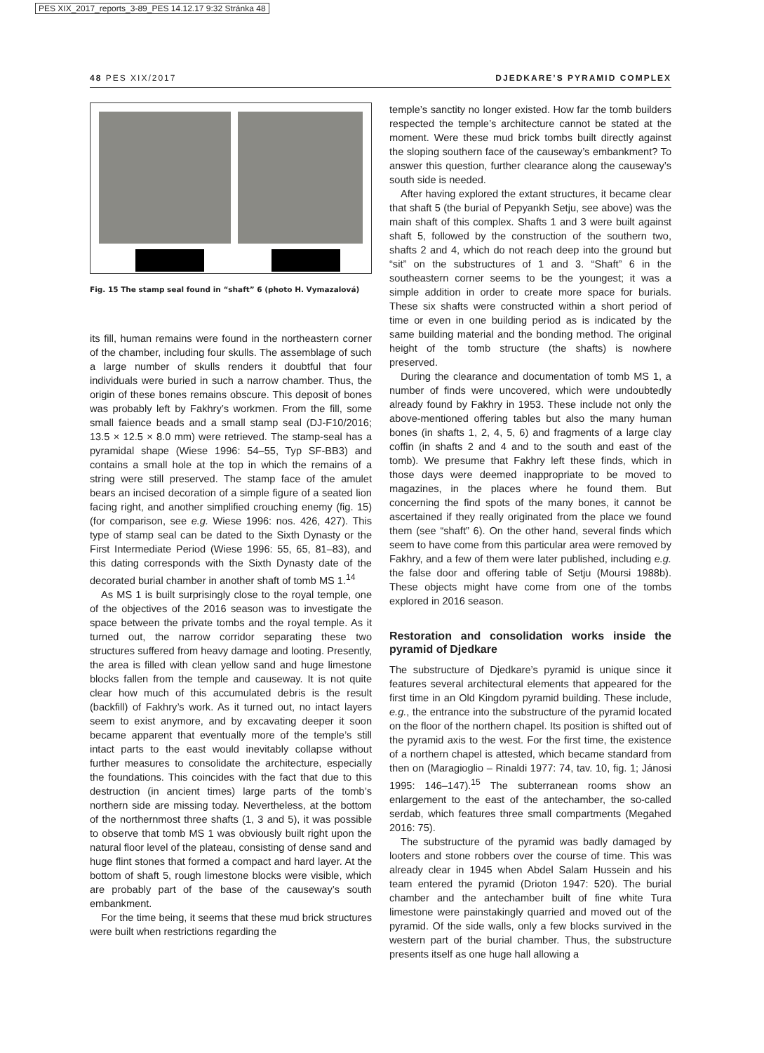PES XIX_2017_reports_3-89_PES 14.12.17 9:32 Stránka 48
48 PES XIX/2017 DJEDKARE’S PYRAMID COMPLEX
Fig. 15 The stamp seal found in “shaft” 6 (photo H. Vymazalová)
its fill, human remains were found in the northeastern corner of the chamber, including four skulls. The assemblage of such a large number of skulls renders it doubtful that four individuals were buried in such a narrow chamber. Thus, the origin of these bones remains obscure. This deposit of bones was probably left by Fakhry’s workmen. From the fill, some small faience beads and a small stamp seal (DJ-F10/2016; 13.5 × 12.5 × 8.0 mm) were retrieved. The stamp-seal has a pyramidal shape (Wiese 1996: 54–55, Typ SF-BB3) and contains a small hole at the top in which the remains of a string were still preserved. The stamp face of the amulet bears an incised decoration of a simple figure of a seated lion facing right, and another simplified crouching enemy (fig. 15) (for comparison, see e.g. Wiese 1996: nos. 426, 427). This type of stamp seal can be dated to the Sixth Dynasty or the First Intermediate Period (Wiese 1996: 55, 65, 81–83), and this dating corresponds with the Sixth Dynasty date of the decorated burial chamber in another shaft of tomb MS 1.<sup>14</sup>
As MS 1 is built surprisingly close to the royal temple, one of the objectives of the 2016 season was to investigate the space between the private tombs and the royal temple. As it turned out, the narrow corridor separating these two structures suffered from heavy damage and looting. Presently, the area is filled with clean yellow sand and huge limestone blocks fallen from the temple and causeway. It is not quite clear how much of this accumulated debris is the result (backfill) of Fakhry’s work. As it turned out, no intact layers seem to exist anymore, and by excavating deeper it soon became apparent that eventually more of the temple’s still intact parts to the east would inevitably collapse without further measures to consolidate the architecture, especially the foundations. This coincides with the fact that due to this destruction (in ancient times) large parts of the tomb’s northern side are missing today. Nevertheless, at the bottom of the northernmost three shafts (1, 3 and 5), it was possible to observe that tomb MS 1 was obviously built right upon the natural floor level of the plateau, consisting of dense sand and huge flint stones that formed a compact and hard layer. At the bottom of shaft 5, rough limestone blocks were visible, which are probably part of the base of the causeway’s south embankment.
For the time being, it seems that these mud brick structures were built when restrictions regarding the
temple’s sanctity no longer existed. How far the tomb builders respected the temple’s architecture cannot be stated at the moment. Were these mud brick tombs built directly against the sloping southern face of the causeway’s embankment? To answer this question, further clearance along the causeway’s south side is needed.
After having explored the extant structures, it became clear that shaft 5 (the burial of Pepyankh Setju, see above) was the main shaft of this complex. Shafts 1 and 3 were built against shaft 5, followed by the construction of the southern two, shafts 2 and 4, which do not reach deep into the ground but “sit” on the substructures of 1 and 3. “Shaft” 6 in the southeastern corner seems to be the youngest; it was a simple addition in order to create more space for burials. These six shafts were constructed within a short period of time or even in one building period as is indicated by the same building material and the bonding method. The original height of the tomb structure (the shafts) is nowhere preserved.
During the clearance and documentation of tomb MS 1, a number of finds were uncovered, which were undoubtedly already found by Fakhry in 1953. These include not only the above-mentioned offering tables but also the many human bones (in shafts 1, 2, 4, 5, 6) and fragments of a large clay coffin (in shafts 2 and 4 and to the south and east of the tomb). We presume that Fakhry left these finds, which in those days were deemed inappropriate to be moved to magazines, in the places where he found them. But concerning the find spots of the many bones, it cannot be ascertained if they really originated from the place we found them (see “shaft” 6). On the other hand, several finds which seem to have come from this particular area were removed by Fakhry, and a few of them were later published, including e.g. the false door and offering table of Setju (Moursi 1988b). These objects might have come from one of the tombs explored in 2016 season.
Restoration and consolidation works inside the pyramid of Djedkare
The substructure of Djedkare’s pyramid is unique since it features several architectural elements that appeared for the first time in an Old Kingdom pyramid building. These include, e.g., the entrance into the substructure of the pyramid located on the floor of the northern chapel. Its position is shifted out of the pyramid axis to the west. For the first time, the existence of a northern chapel is attested, which became standard from then on (Maragioglio – Rinaldi 1977: 74, tav. 10, fig. 1; Jánosi 1995: 146–147).<sup>15</sup> The subterranean rooms show an enlargement to the east of the antechamber, the so-called serdab, which features three small compartments (Megahed 2016: 75).
The substructure of the pyramid was badly damaged by looters and stone robbers over the course of time. This was already clear in 1945 when Abdel Salam Hussein and his team entered the pyramid (Drioton 1947: 520). The burial chamber and the antechamber built of fine white Tura limestone were painstakingly quarried and moved out of the pyramid. Of the side walls, only a few blocks survived in the western part of the burial chamber. Thus, the substructure presents itself as one huge hall allowing a